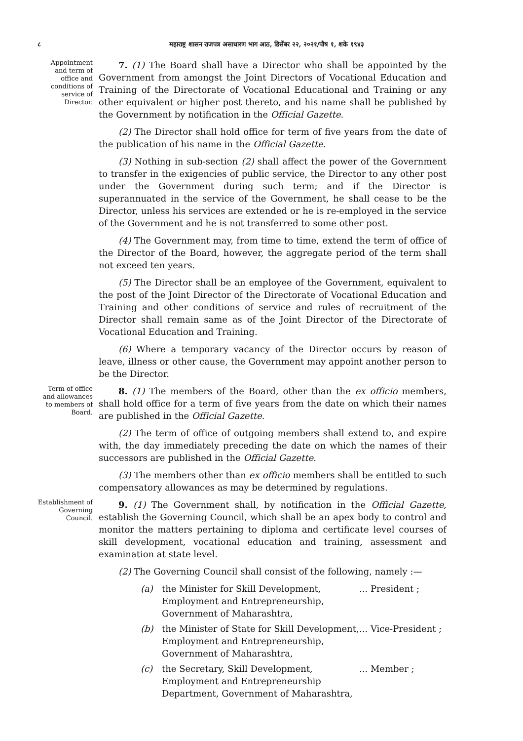८ महाराष्ट्र शासन राजपत्र असाधारण भाग आठ, डिसेंबर २२, २०२१/पौष १, शके १९४३
Appointment and term of office and conditions of service of Director.
7. (1) The Board shall have a Director who shall be appointed by the Government from amongst the Joint Directors of Vocational Education and Training of the Directorate of Vocational Educational and Training or any other equivalent or higher post thereto, and his name shall be published by the Government by notification in the Official Gazette.
(2) The Director shall hold office for term of five years from the date of the publication of his name in the Official Gazette.
(3) Nothing in sub-section (2) shall affect the power of the Government to transfer in the exigencies of public service, the Director to any other post under the Government during such term; and if the Director is superannuated in the service of the Government, he shall cease to be the Director, unless his services are extended or he is re-employed in the service of the Government and he is not transferred to some other post.
(4) The Government may, from time to time, extend the term of office of the Director of the Board, however, the aggregate period of the term shall not exceed ten years.
(5) The Director shall be an employee of the Government, equivalent to the post of the Joint Director of the Directorate of Vocational Education and Training and other conditions of service and rules of recruitment of the Director shall remain same as of the Joint Director of the Directorate of Vocational Education and Training.
(6) Where a temporary vacancy of the Director occurs by reason of leave, illness or other cause, the Government may appoint another person to be the Director.
Term of office and allowances to members of Board.
8. (1) The members of the Board, other than the ex officio members, shall hold office for a term of five years from the date on which their names are published in the Official Gazette.
(2) The term of office of outgoing members shall extend to, and expire with, the day immediately preceding the date on which the names of their successors are published in the Official Gazette.
(3) The members other than ex officio members shall be entitled to such compensatory allowances as may be determined by regulations.
Establishment of Governing Council.
9. (1) The Government shall, by notification in the Official Gazette, establish the Governing Council, which shall be an apex body to control and monitor the matters pertaining to diploma and certificate level courses of skill development, vocational education and training, assessment and examination at state level.
(2) The Governing Council shall consist of the following, namely :—
(a) the Minister for Skill Development, Employment and Entrepreneurship, Government of Maharashtra,... President ;
(b) the Minister of State for Skill Development, Employment and Entrepreneurship, Government of Maharashtra,... Vice-President ;
(c) the Secretary, Skill Development, Employment and Entrepreneurship Department, Government of Maharashtra,... Member ;